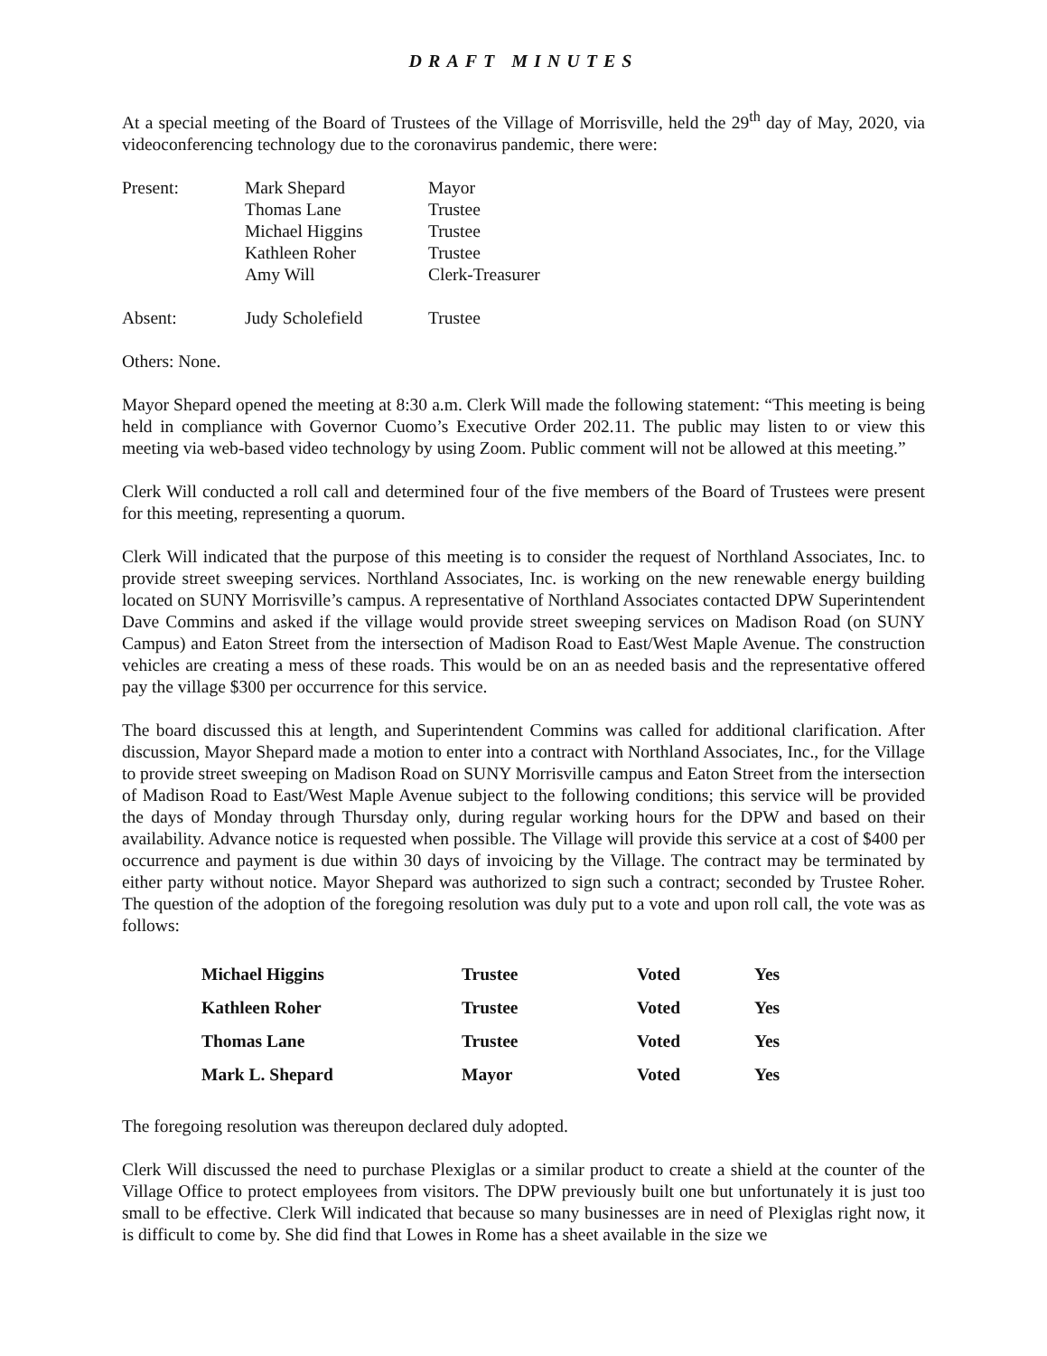DRAFT MINUTES
At a special meeting of the Board of Trustees of the Village of Morrisville, held the 29<sup>th</sup> day of May, 2020, via videoconferencing technology due to the coronavirus pandemic, there were:
| Present: | Mark Shepard | Mayor |
| | Thomas Lane | Trustee |
| | Michael Higgins | Trustee |
| | Kathleen Roher | Trustee |
| | Amy Will | Clerk-Treasurer |
| Absent: | Judy Scholefield | Trustee |
Others: None.
Mayor Shepard opened the meeting at 8:30 a.m. Clerk Will made the following statement: “This meeting is being held in compliance with Governor Cuomo’s Executive Order 202.11. The public may listen to or view this meeting via web-based video technology by using Zoom. Public comment will not be allowed at this meeting.”
Clerk Will conducted a roll call and determined four of the five members of the Board of Trustees were present for this meeting, representing a quorum.
Clerk Will indicated that the purpose of this meeting is to consider the request of Northland Associates, Inc. to provide street sweeping services. Northland Associates, Inc. is working on the new renewable energy building located on SUNY Morrisville’s campus. A representative of Northland Associates contacted DPW Superintendent Dave Commins and asked if the village would provide street sweeping services on Madison Road (on SUNY Campus) and Eaton Street from the intersection of Madison Road to East/West Maple Avenue. The construction vehicles are creating a mess of these roads. This would be on an as needed basis and the representative offered pay the village $300 per occurrence for this service.
The board discussed this at length, and Superintendent Commins was called for additional clarification. After discussion, Mayor Shepard made a motion to enter into a contract with Northland Associates, Inc., for the Village to provide street sweeping on Madison Road on SUNY Morrisville campus and Eaton Street from the intersection of Madison Road to East/West Maple Avenue subject to the following conditions; this service will be provided the days of Monday through Thursday only, during regular working hours for the DPW and based on their availability. Advance notice is requested when possible. The Village will provide this service at a cost of $400 per occurrence and payment is due within 30 days of invoicing by the Village. The contract may be terminated by either party without notice. Mayor Shepard was authorized to sign such a contract; seconded by Trustee Roher. The question of the adoption of the foregoing resolution was duly put to a vote and upon roll call, the vote was as follows:
| Michael Higgins | Trustee | Voted | Yes |
| Kathleen Roher | Trustee | Voted | Yes |
| Thomas Lane | Trustee | Voted | Yes |
| Mark L. Shepard | Mayor | Voted | Yes |
The foregoing resolution was thereupon declared duly adopted.
Clerk Will discussed the need to purchase Plexiglas or a similar product to create a shield at the counter of the Village Office to protect employees from visitors. The DPW previously built one but unfortunately it is just too small to be effective. Clerk Will indicated that because so many businesses are in need of Plexiglas right now, it is difficult to come by. She did find that Lowes in Rome has a sheet available in the size we